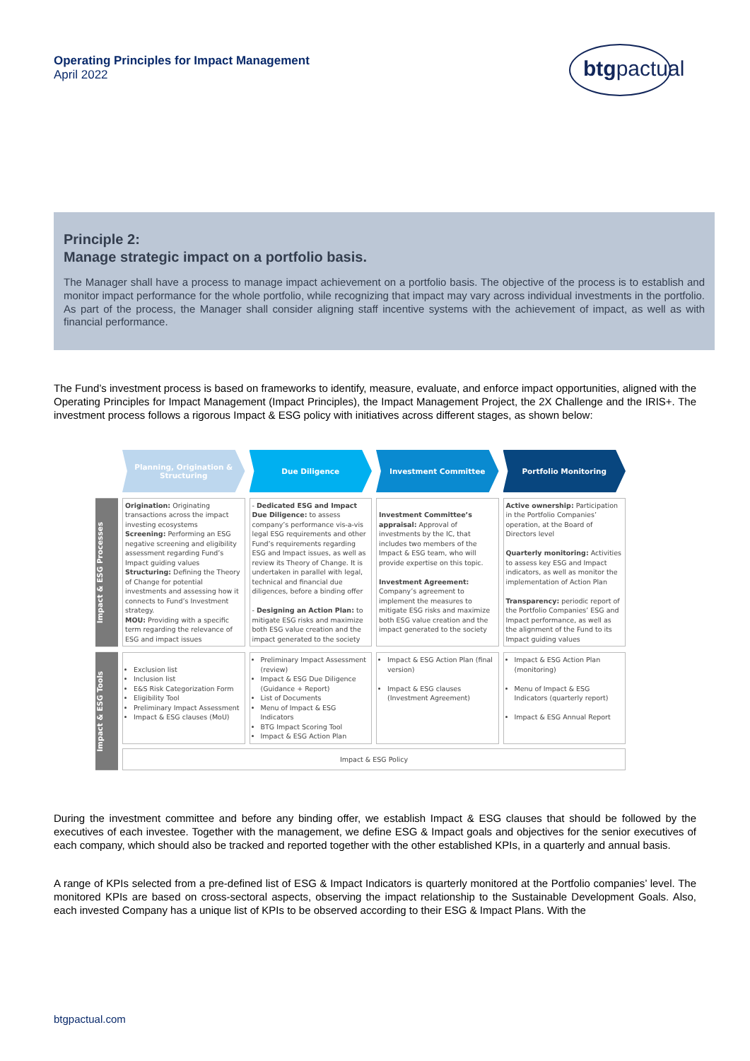Operating Principles for Impact Management
April 2022
btgpactual
Principle 2:
Manage strategic impact on a portfolio basis.
The Manager shall have a process to manage impact achievement on a portfolio basis. The objective of the process is to establish and monitor impact performance for the whole portfolio, while recognizing that impact may vary across individual investments in the portfolio. As part of the process, the Manager shall consider aligning staff incentive systems with the achievement of impact, as well as with financial performance.
The Fund’s investment process is based on frameworks to identify, measure, evaluate, and enforce impact opportunities, aligned with the Operating Principles for Impact Management (Impact Principles), the Impact Management Project, the 2X Challenge and the IRIS+. The investment process follows a rigorous Impact & ESG policy with initiatives across different stages, as shown below:
Planning, Origination &
Structuring
Due Diligence Investment Committee Portfolio Monitoring
Impact & ESG Processes
Origination: Originating transactions across the impact investing ecosystems
Screening: Performing an ESG negative screening and eligibility assessment regarding Fund’s Impact guiding values
Structuring: Defining the Theory of Change for potential investments and assessing how it connects to Fund’s Investment strategy.
MOU: Providing with a specific term regarding the relevance of ESG and impact issues
- Dedicated ESG and Impact Due Diligence: to assess company’s performance vis-a-vis legal ESG requirements and other Fund’s requirements regarding ESG and Impact issues, as well as review its Theory of Change. It is undertaken in parallel with legal, technical and financial due diligences, before a binding offer
- Designing an Action Plan: to mitigate ESG risks and maximize both ESG value creation and the impact generated to the society
Investment Committee’s appraisal: Approval of investments by the IC, that includes two members of the Impact & ESG team, who will provide expertise on this topic.
Investment Agreement: Company’s agreement to implement the measures to mitigate ESG risks and maximize both ESG value creation and the impact generated to the society
Active ownership: Participation in the Portfolio Companies’ operation, at the Board of Directors level
Quarterly monitoring: Activities to assess key ESG and Impact indicators, as well as monitor the implementation of Action Plan
Transparency: periodic report of the Portfolio Companies’ ESG and Impact performance, as well as the alignment of the Fund to its Impact guiding values
Impact & ESG Tools
Exclusion list
Inclusion list
E&S Risk Categorization Form
Eligibility Tool
Preliminary Impact Assessment
Impact & ESG clauses (MoU)
Preliminary Impact Assessment (review)
Impact & ESG Due Diligence (Guidance + Report)
List of Documents
Menu of Impact & ESG Indicators
BTG Impact Scoring Tool
Impact & ESG Action Plan
Impact & ESG Action Plan (final version)
Impact & ESG clauses (Investment Agreement)
Impact & ESG Action Plan (monitoring)
Menu of Impact & ESG Indicators (quarterly report)
Impact & ESG Annual Report
Impact & ESG Policy
During the investment committee and before any binding offer, we establish Impact & ESG clauses that should be followed by the executives of each investee. Together with the management, we define ESG & Impact goals and objectives for the senior executives of each company, which should also be tracked and reported together with the other established KPIs, in a quarterly and annual basis.
A range of KPIs selected from a pre-defined list of ESG & Impact Indicators is quarterly monitored at the Portfolio companies’ level. The monitored KPIs are based on cross-sectoral aspects, observing the impact relationship to the Sustainable Development Goals. Also, each invested Company has a unique list of KPIs to be observed according to their ESG & Impact Plans. With the
btgpactual.com